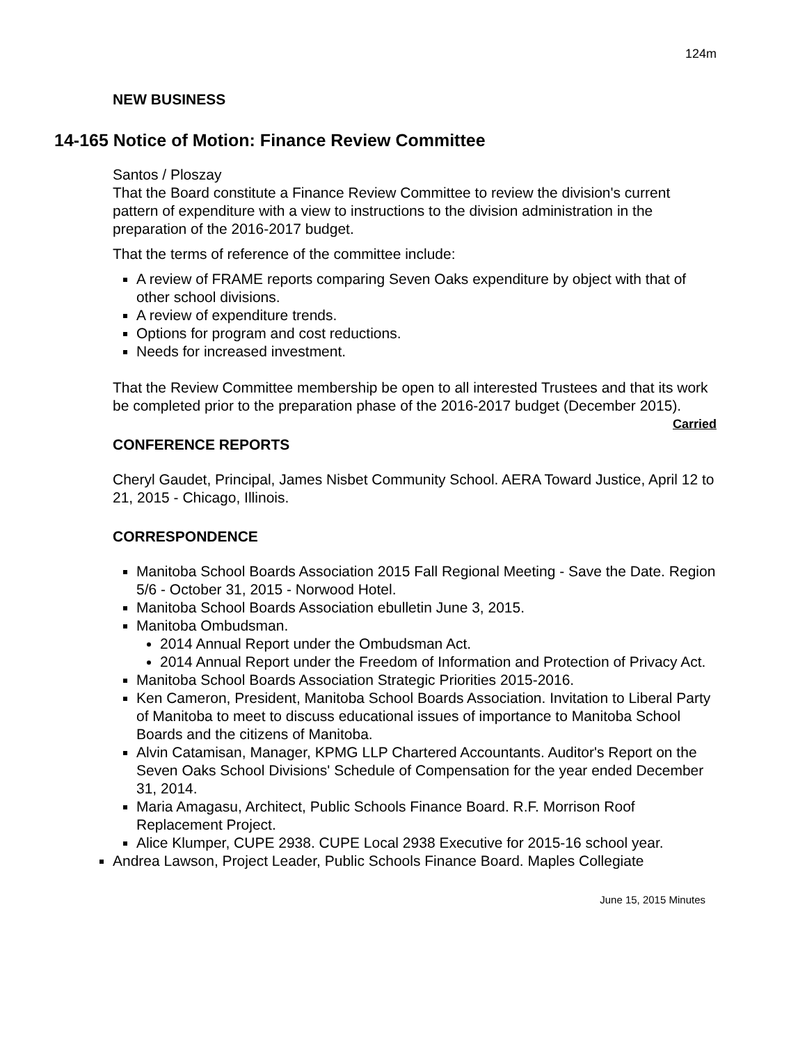124m
NEW BUSINESS
14-165 Notice of Motion: Finance Review Committee
Santos / Ploszay
That the Board constitute a Finance Review Committee to review the division's current pattern of expenditure with a view to instructions to the division administration in the preparation of the 2016-2017 budget.
That the terms of reference of the committee include:
A review of FRAME reports comparing Seven Oaks expenditure by object with that of other school divisions.
A review of expenditure trends.
Options for program and cost reductions.
Needs for increased investment.
That the Review Committee membership be open to all interested Trustees and that its work be completed prior to the preparation phase of the 2016-2017 budget (December 2015). Carried
CONFERENCE REPORTS
Cheryl Gaudet, Principal, James Nisbet Community School. AERA Toward Justice, April 12 to 21, 2015 - Chicago, Illinois.
CORRESPONDENCE
Manitoba School Boards Association 2015 Fall Regional Meeting - Save the Date. Region 5/6 - October 31, 2015 - Norwood Hotel.
Manitoba School Boards Association ebulletin June 3, 2015.
Manitoba Ombudsman.
2014 Annual Report under the Ombudsman Act.
2014 Annual Report under the Freedom of Information and Protection of Privacy Act.
Manitoba School Boards Association Strategic Priorities 2015-2016.
Ken Cameron, President, Manitoba School Boards Association. Invitation to Liberal Party of Manitoba to meet to discuss educational issues of importance to Manitoba School Boards and the citizens of Manitoba.
Alvin Catamisan, Manager, KPMG LLP Chartered Accountants. Auditor's Report on the Seven Oaks School Divisions' Schedule of Compensation for the year ended December 31, 2014.
Maria Amagasu, Architect, Public Schools Finance Board. R.F. Morrison Roof Replacement Project.
Alice Klumper, CUPE 2938. CUPE Local 2938 Executive for 2015-16 school year.
Andrea Lawson, Project Leader, Public Schools Finance Board. Maples Collegiate
June 15, 2015 Minutes